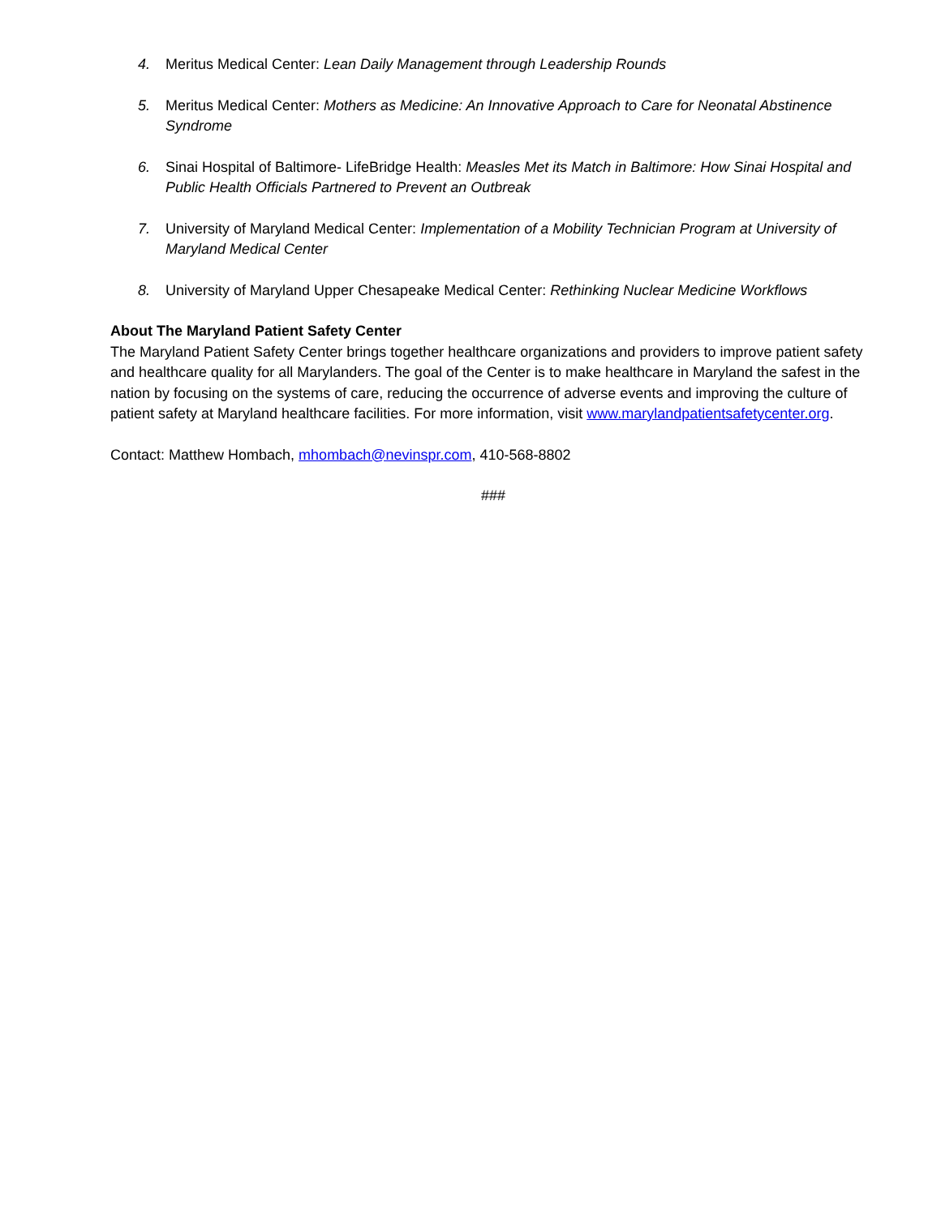4. Meritus Medical Center: Lean Daily Management through Leadership Rounds
5. Meritus Medical Center: Mothers as Medicine: An Innovative Approach to Care for Neonatal Abstinence Syndrome
6. Sinai Hospital of Baltimore- LifeBridge Health: Measles Met its Match in Baltimore: How Sinai Hospital and Public Health Officials Partnered to Prevent an Outbreak
7. University of Maryland Medical Center: Implementation of a Mobility Technician Program at University of Maryland Medical Center
8. University of Maryland Upper Chesapeake Medical Center: Rethinking Nuclear Medicine Workflows
About The Maryland Patient Safety Center
The Maryland Patient Safety Center brings together healthcare organizations and providers to improve patient safety and healthcare quality for all Marylanders. The goal of the Center is to make healthcare in Maryland the safest in the nation by focusing on the systems of care, reducing the occurrence of adverse events and improving the culture of patient safety at Maryland healthcare facilities. For more information, visit www.marylandpatientsafetycenter.org.
Contact: Matthew Hombach, mhombach@nevinspr.com, 410-568-8802
###